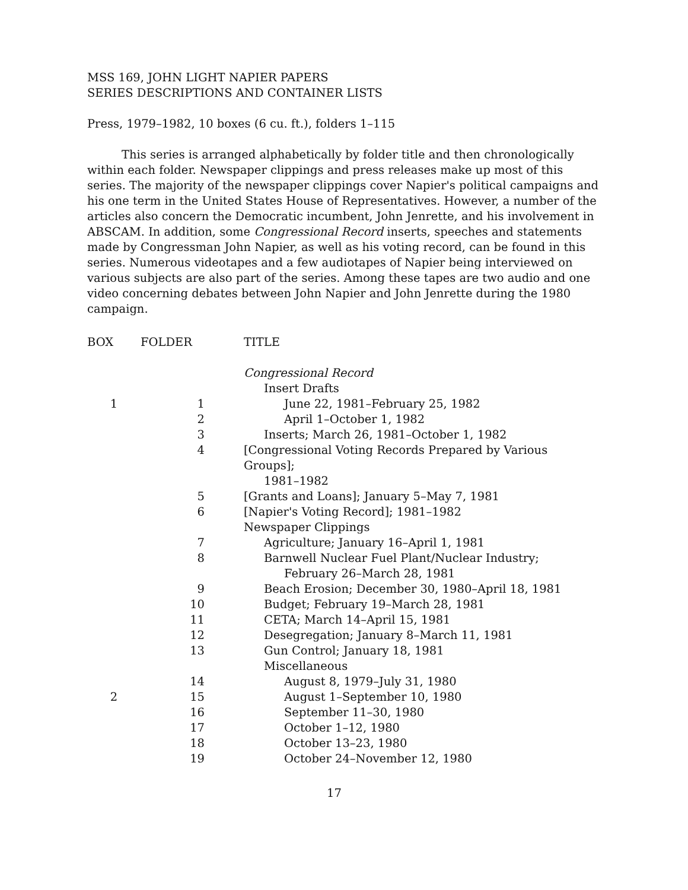MSS 169, JOHN LIGHT NAPIER PAPERS
SERIES DESCRIPTIONS AND CONTAINER LISTS
Press, 1979–1982, 10 boxes (6 cu. ft.), folders 1–115
This series is arranged alphabetically by folder title and then chronologically within each folder. Newspaper clippings and press releases make up most of this series. The majority of the newspaper clippings cover Napier's political campaigns and his one term in the United States House of Representatives. However, a number of the articles also concern the Democratic incumbent, John Jenrette, and his involvement in ABSCAM. In addition, some Congressional Record inserts, speeches and statements made by Congressman John Napier, as well as his voting record, can be found in this series. Numerous videotapes and a few audiotapes of Napier being interviewed on various subjects are also part of the series. Among these tapes are two audio and one video concerning debates between John Napier and John Jenrette during the 1980 campaign.
| BOX | FOLDER | TITLE |
| --- | --- | --- |
| | | Congressional Record |
| | | Insert Drafts |
| 1 | 1 | June 22, 1981–February 25, 1982 |
| | 2 | April 1–October 1, 1982 |
| | 3 | Inserts; March 26, 1981–October 1, 1982 |
| | 4 | [Congressional Voting Records Prepared by Various Groups]; 1981–1982 |
| | 5 | [Grants and Loans]; January 5–May 7, 1981 |
| | 6 | [Napier's Voting Record]; 1981–1982 |
| | | Newspaper Clippings |
| | 7 | Agriculture; January 16–April 1, 1981 |
| | 8 | Barnwell Nuclear Fuel Plant/Nuclear Industry; February 26–March 28, 1981 |
| | 9 | Beach Erosion; December 30, 1980–April 18, 1981 |
| | 10 | Budget; February 19–March 28, 1981 |
| | 11 | CETA; March 14–April 15, 1981 |
| | 12 | Desegregation; January 8–March 11, 1981 |
| | 13 | Gun Control; January 18, 1981 |
| | | Miscellaneous |
| | 14 | August 8, 1979–July 31, 1980 |
| 2 | 15 | August 1–September 10, 1980 |
| | 16 | September 11–30, 1980 |
| | 17 | October 1–12, 1980 |
| | 18 | October 13–23, 1980 |
| | 19 | October 24–November 12, 1980 |
17